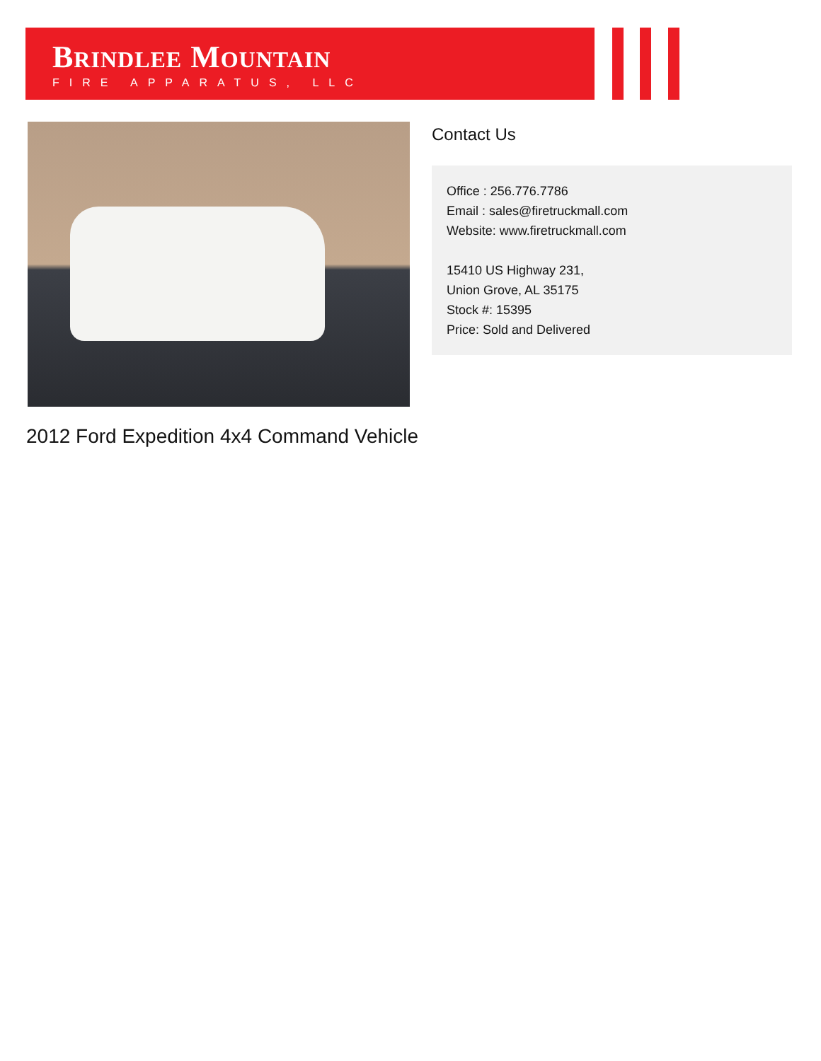BRINDLEE MOUNTAIN
FIRE APPARATUS, LLC
Contact Us
Office : 256.776.7786
Email : sales@firetruckmall.com
Website: www.firetruckmall.com
15410 US Highway 231,
Union Grove, AL 35175
Stock #: 15395
Price: Sold and Delivered
2012 Ford Expedition 4x4 Command Vehicle